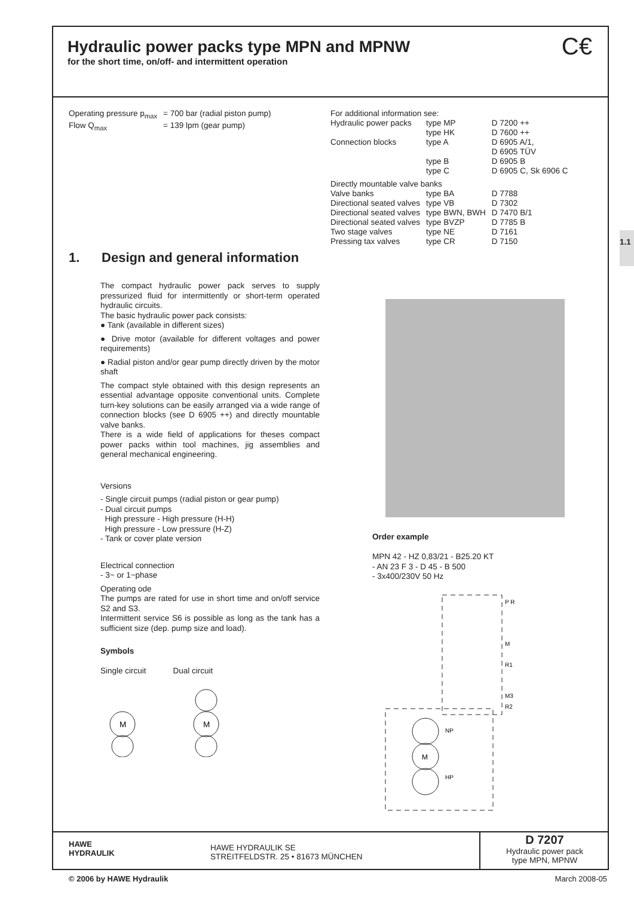Hydraulic power packs type MPN and MPNW
for the short time, on/off- and intermittent operation
C€
| Operating pressure p<sub>max</sub> | = 700 bar (radial piston pump) |
| Flow Q<sub>max</sub> | = 139 lpm (gear pump) |
| For additional information see: | | |
| Hydraulic power packs | type MP | D 7200 ++ |
| | type HK | D 7600 ++ |
| Connection blocks | type A | D 6905 A/1, D 6905 TÜV |
| | type B | D 6905 B |
| | type C | D 6905 C, Sk 6906 C |
| Directly mountable valve banks | | |
| Valve banks | type BA | D 7788 |
| Directional seated valves | type VB | D 7302 |
| Directional seated valves | type BWN, BWH | D 7470 B/1 |
| Directional seated valves | type BVZP | D 7785 B |
| Two stage valves | type NE | D 7161 |
| Pressing tax valves | type CR | D 7150 |
1.1
1. Design and general information
The compact hydraulic power pack serves to supply pressurized fluid for intermittently or short-term operated hydraulic circuits.
The basic hydraulic power pack consists:
● Tank (available in different sizes)
● Drive motor (available for different voltages and power requirements)
● Radial piston and/or gear pump directly driven by the motor shaft
The compact style obtained with this design represents an essential advantage opposite conventional units. Complete turn-key solutions can be easily arranged via a wide range of connection blocks (see D 6905 ++) and directly mountable valve banks.
There is a wide field of applications for theses compact power packs within tool machines, jig assemblies and general mechanical engineering.
Versions
- Single circuit pumps (radial piston or gear pump)
- Dual circuit pumps
High pressure - High pressure (H-H)
High pressure - Low pressure (H-Z)
- Tank or cover plate version
Electrical connection
- 3~ or 1~phase
Operating ode
The pumps are rated for use in short time and on/off service S2 and S3.
Intermittent service S6 is possible as long as the tank has a sufficient size (dep. pump size and load).
Symbols
Single circuit Dual circuit
M
M
Order example
MPN 42 - HZ 0,83/21 - B25.20 KT
- AN 23 F 3 - D 45 - B 500
- 3x400/230V 50 Hz
M
NP
HP
P R
M
R1
M3
R2
HAWE
HYDRAULIK
HAWE HYDRAULIK SE
STREITFELDSTR. 25 • 81673 MÜNCHEN
D 7207
Hydraulic power pack
type MPN, MPNW
© 2006 by HAWE Hydraulik March 2008-05